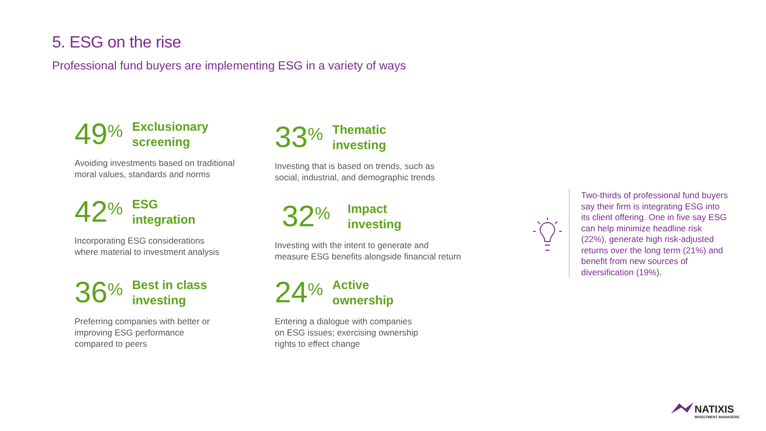5. ESG on the rise
Professional fund buyers are implementing ESG in a variety of ways
49<sup>%</sup>
Exclusionary
screening
Avoiding investments based on traditional
moral values, standards and norms
42<sup>%</sup>
ESG
integration
Incorporating ESG considerations
where material to investment analysis
36<sup>%</sup>
Best in class
investing
Preferring companies with better or
improving ESG performance
compared to peers
33<sup>%</sup>
Thematic
investing
Investing that is based on trends, such as
social, industrial, and demographic trends
32<sup>%</sup>
Impact
investing
Investing with the intent to generate and
measure ESG benefits alongside financial return
24<sup>%</sup>
Active
ownership
Entering a dialogue with companies
on ESG issues; exercising ownership
rights to effect change
Two-thirds of professional fund buyers say their firm is integrating ESG into its client offering. One in five say ESG can help minimize headline risk (22%), generate high risk-adjusted returns over the long term (21%) and benefit from new sources of diversification (19%).
NATIXIS
INVESTMENT MANAGERS